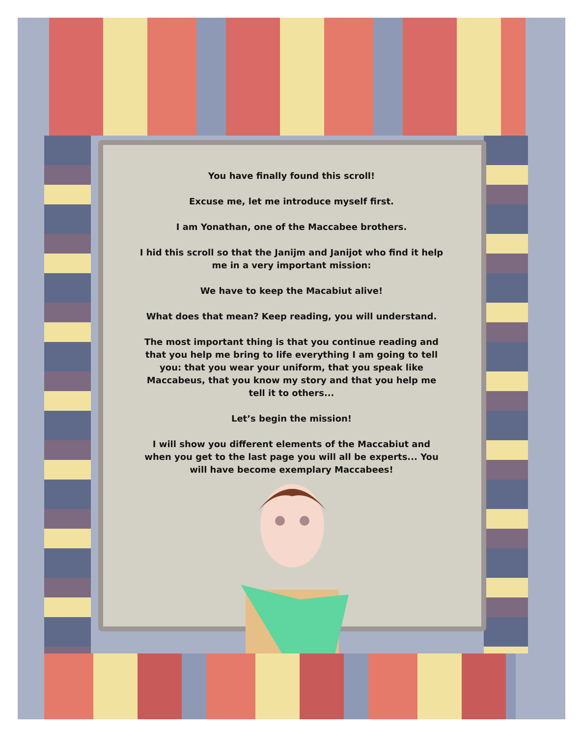You have finally found this scroll!
Excuse me, let me introduce myself first.
I am Yonathan, one of the Maccabee brothers.
I hid this scroll so that the Janijm and Janijot who find it help me in a very important mission:
We have to keep the Macabiut alive!
What does that mean? Keep reading, you will understand.
The most important thing is that you continue reading and that you help me bring to life everything I am going to tell you: that you wear your uniform, that you speak like Maccabeus, that you know my story and that you help me tell it to others...
Let’s begin the mission!
I will show you different elements of the Maccabiut and when you get to the last page you will all be experts... You will have become exemplary Maccabees!